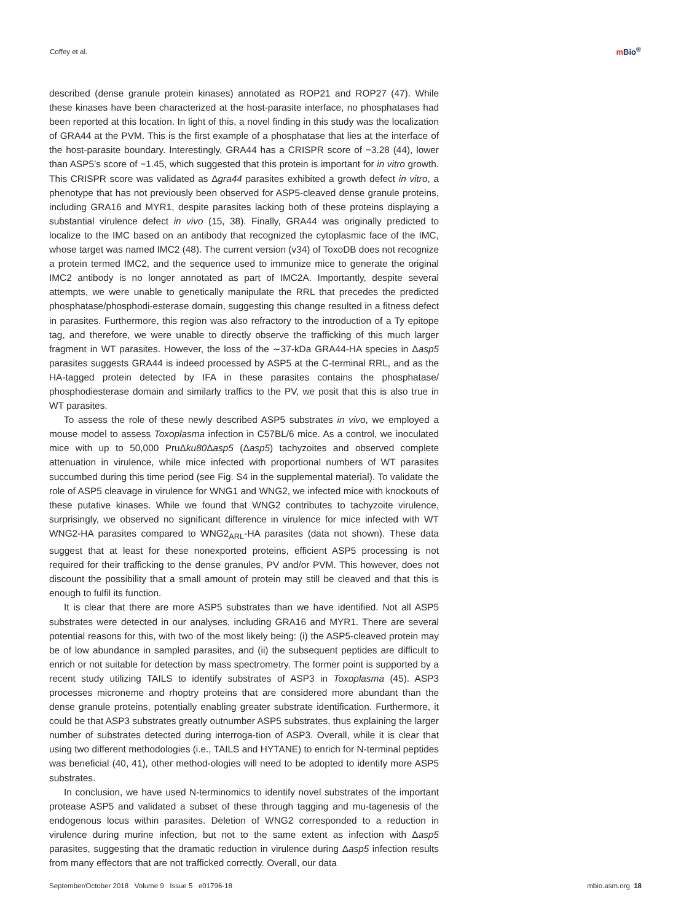Coffey et al. m Bio<sup>®</sup>
described (dense granule protein kinases) annotated as ROP21 and ROP27 (47). While these kinases have been characterized at the host-parasite interface, no phosphatases had been reported at this location. In light of this, a novel finding in this study was the localization of GRA44 at the PVM. This is the first example of a phosphatase that lies at the interface of the host-parasite boundary. Interestingly, GRA44 has a CRISPR score of −3.28 (44), lower than ASP5’s score of −1.45, which suggested that this protein is important for in vitro growth. This CRISPR score was validated as Δgra44 parasites exhibited a growth defect in vitro, a phenotype that has not previously been observed for ASP5-cleaved dense granule proteins, including GRA16 and MYR1, despite parasites lacking both of these proteins displaying a substantial virulence defect in vivo (15, 38). Finally, GRA44 was originally predicted to localize to the IMC based on an antibody that recognized the cytoplasmic face of the IMC, whose target was named IMC2 (48). The current version (v34) of ToxoDB does not recognize a protein termed IMC2, and the sequence used to immunize mice to generate the original IMC2 antibody is no longer annotated as part of IMC2A. Importantly, despite several attempts, we were unable to genetically manipulate the RRL that precedes the predicted phosphatase/phosphodi-esterase domain, suggesting this change resulted in a fitness defect in parasites. Furthermore, this region was also refractory to the introduction of a Ty epitope tag, and therefore, we were unable to directly observe the trafficking of this much larger fragment in WT parasites. However, the loss of the ∼37-kDa GRA44-HA species in Δasp5 parasites suggests GRA44 is indeed processed by ASP5 at the C-terminal RRL, and as the HA-tagged protein detected by IFA in these parasites contains the phosphatase/ phosphodiesterase domain and similarly traffics to the PV, we posit that this is also true in WT parasites.
To assess the role of these newly described ASP5 substrates in vivo, we employed a mouse model to assess Toxoplasma infection in C57BL/6 mice. As a control, we inoculated mice with up to 50,000 PruΔku80 Δasp5 (Δasp5) tachyzoites and observed complete attenuation in virulence, while mice infected with proportional numbers of WT parasites succumbed during this time period (see Fig. S4 in the supplemental material). To validate the role of ASP5 cleavage in virulence for WNG1 and WNG2, we infected mice with knockouts of these putative kinases. While we found that WNG2 contributes to tachyzoite virulence, surprisingly, we observed no significant difference in virulence for mice infected with WT WNG2-HA parasites compared to WNG2<sub>ARL</sub>-HA parasites (data not shown). These data suggest that at least for these nonexported proteins, efficient ASP5 processing is not required for their trafficking to the dense granules, PV and/or PVM. This however, does not discount the possibility that a small amount of protein may still be cleaved and that this is enough to fulfil its function.
It is clear that there are more ASP5 substrates than we have identified. Not all ASP5 substrates were detected in our analyses, including GRA16 and MYR1. There are several potential reasons for this, with two of the most likely being: (i) the ASP5-cleaved protein may be of low abundance in sampled parasites, and (ii) the subsequent peptides are difficult to enrich or not suitable for detection by mass spectrometry. The former point is supported by a recent study utilizing TAILS to identify substrates of ASP3 in Toxoplasma (45). ASP3 processes microneme and rhoptry proteins that are considered more abundant than the dense granule proteins, potentially enabling greater substrate identification. Furthermore, it could be that ASP3 substrates greatly outnumber ASP5 substrates, thus explaining the larger number of substrates detected during interroga-tion of ASP3. Overall, while it is clear that using two different methodologies (i.e., TAILS and HYTANE) to enrich for N-terminal peptides was beneficial (40, 41), other method-ologies will need to be adopted to identify more ASP5 substrates.
In conclusion, we have used N-terminomics to identify novel substrates of the important protease ASP5 and validated a subset of these through tagging and mu-tagenesis of the endogenous locus within parasites. Deletion of WNG2 corresponded to a reduction in virulence during murine infection, but not to the same extent as infection with Δasp5 parasites, suggesting that the dramatic reduction in virulence during Δasp5 infection results from many effectors that are not trafficked correctly. Overall, our data
September/October 2018 Volume 9 Issue 5 e01796-18 mbio.asm.org 18